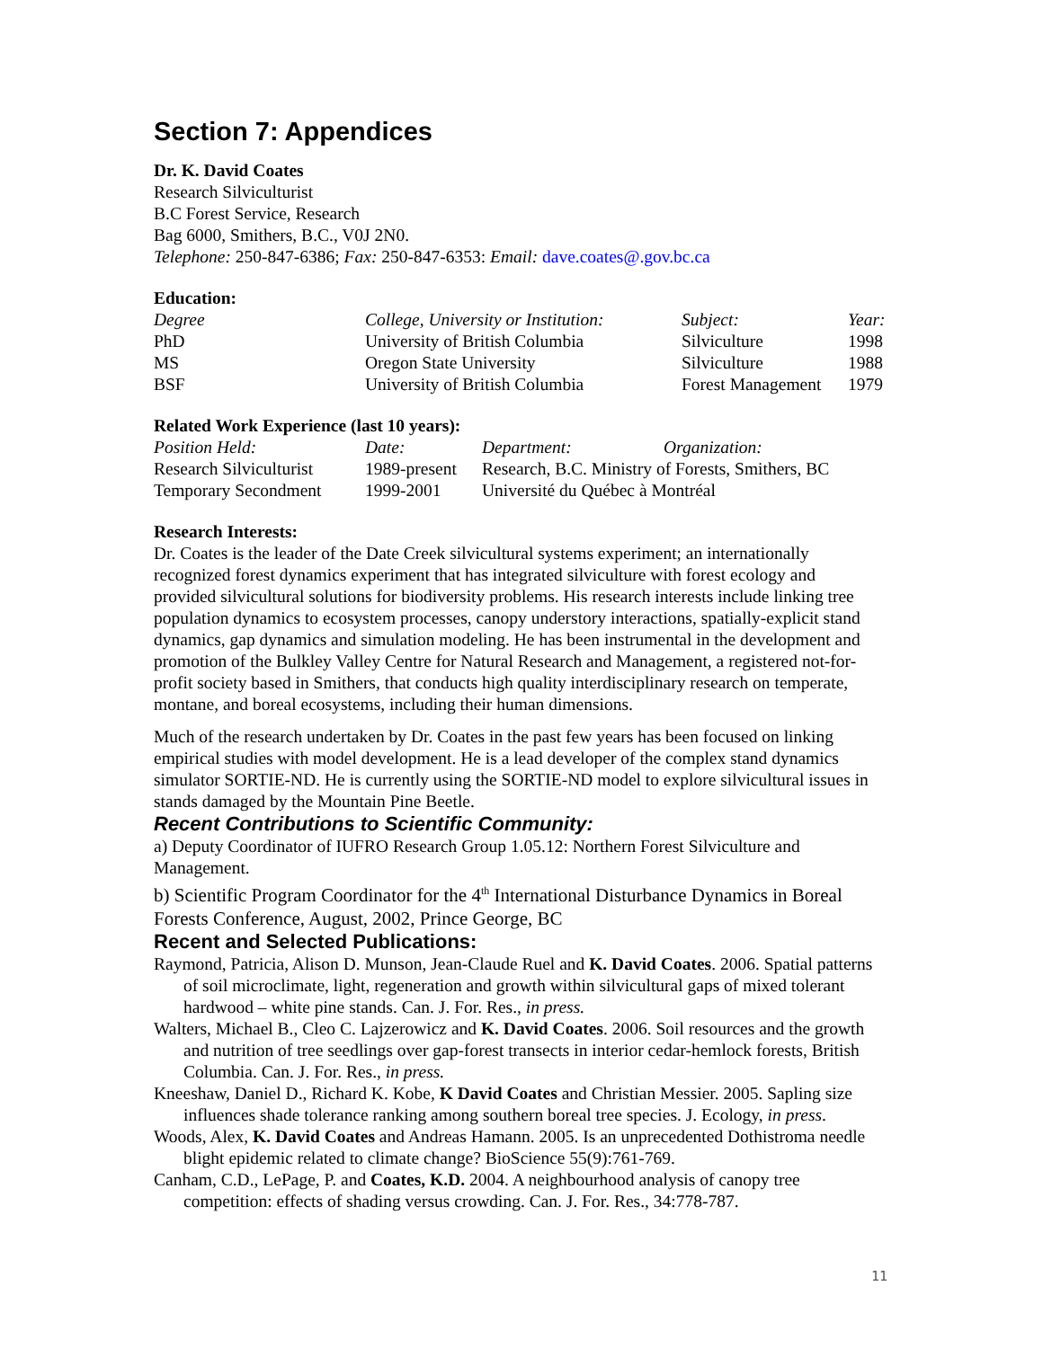Section 7: Appendices
Dr. K. David Coates
Research Silviculturist
B.C Forest Service, Research
Bag 6000, Smithers, B.C., V0J 2N0.
Telephone: 250-847-6386; Fax: 250-847-6353: Email: dave.coates@.gov.bc.ca
Education:
| Degree | College, University or Institution: | Subject: | Year: |
| PhD | University of British Columbia | Silviculture | 1998 |
| MS | Oregon State University | Silviculture | 1988 |
| BSF | University of British Columbia | Forest Management | 1979 |
Related Work Experience (last 10 years):
| Position Held: | Date: | Department: Organization: |
| Research Silviculturist | 1989-present | Research, B.C. Ministry of Forests, Smithers, BC |
| Temporary Secondment | 1999-2001 | Université du Québec à Montréal |
Research Interests:
Dr. Coates is the leader of the Date Creek silvicultural systems experiment; an internationally recognized forest dynamics experiment that has integrated silviculture with forest ecology and provided silvicultural solutions for biodiversity problems. His research interests include linking tree population dynamics to ecosystem processes, canopy understory interactions, spatially-explicit stand dynamics, gap dynamics and simulation modeling. He has been instrumental in the development and promotion of the Bulkley Valley Centre for Natural Research and Management, a registered not-for-profit society based in Smithers, that conducts high quality interdisciplinary research on temperate, montane, and boreal ecosystems, including their human dimensions.
Much of the research undertaken by Dr. Coates in the past few years has been focused on linking empirical studies with model development. He is a lead developer of the complex stand dynamics simulator SORTIE-ND. He is currently using the SORTIE-ND model to explore silvicultural issues in stands damaged by the Mountain Pine Beetle.
Recent Contributions to Scientific Community:
a) Deputy Coordinator of IUFRO Research Group 1.05.12: Northern Forest Silviculture and Management.
b) Scientific Program Coordinator for the 4<sup>th</sup> International Disturbance Dynamics in Boreal Forests Conference, August, 2002, Prince George, BC
Recent and Selected Publications:
Raymond, Patricia, Alison D. Munson, Jean-Claude Ruel and K. David Coates. 2006. Spatial patterns of soil microclimate, light, regeneration and growth within silvicultural gaps of mixed tolerant hardwood – white pine stands. Can. J. For. Res., in press.
Walters, Michael B., Cleo C. Lajzerowicz and K. David Coates. 2006. Soil resources and the growth and nutrition of tree seedlings over gap-forest transects in interior cedar-hemlock forests, British Columbia. Can. J. For. Res., in press.
Kneeshaw, Daniel D., Richard K. Kobe, K David Coates and Christian Messier. 2005. Sapling size influences shade tolerance ranking among southern boreal tree species. J. Ecology, in press.
Woods, Alex, K. David Coates and Andreas Hamann. 2005. Is an unprecedented Dothistroma needle blight epidemic related to climate change? BioScience 55(9):761-769.
Canham, C.D., LePage, P. and Coates, K.D. 2004. A neighbourhood analysis of canopy tree competition: effects of shading versus crowding. Can. J. For. Res., 34:778-787.
11